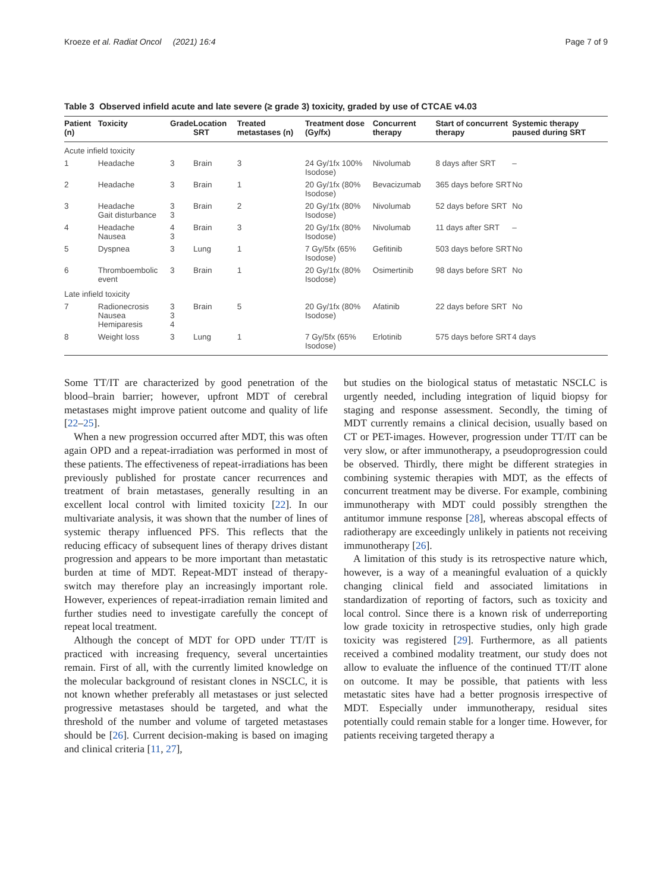Kroeze et al. Radiat Oncol (2021) 16:4 Page 7 of 9
Table 3 Observed infield acute and late severe (≥ grade 3) toxicity, graded by use of CTCAE v4.03
| Patient (n) | Toxicity | Grade | Location SRT | Treated metastases (n) | Treatment dose (Gy/fx) | Concurrent therapy | Start of concurrent therapy | Systemic therapy paused during SRT |
| --- | --- | --- | --- | --- | --- | --- | --- | --- |
| Acute infield toxicity | | | | | | | | |
| 1 | Headache | 3 | Brain | 3 | 24 Gy/1fx 100% Isodose) | Nivolumab | 8 days after SRT | – |
| 2 | Headache | 3 | Brain | 1 | 20 Gy/1fx (80% Isodose) | Bevacizumab | 365 days before SRT | No |
| 3 | Headache Gait disturbance | 3 3 | Brain | 2 | 20 Gy/1fx (80% Isodose) | Nivolumab | 52 days before SRT | No |
| 4 | Headache Nausea | 4 3 | Brain | 3 | 20 Gy/1fx (80% Isodose) | Nivolumab | 11 days after SRT | – |
| 5 | Dyspnea | 3 | Lung | 1 | 7 Gy/5fx (65% Isodose) | Gefitinib | 503 days before SRT | No |
| 6 | Thromboembolic event | 3 | Brain | 1 | 20 Gy/1fx (80% Isodose) | Osimertinib | 98 days before SRT | No |
| Late infield toxicity | | | | | | | | |
| 7 | Radionecrosis Nausea Hemiparesis | 3 3 4 | Brain | 5 | 20 Gy/1fx (80% Isodose) | Afatinib | 22 days before SRT | No |
| 8 | Weight loss | 3 | Lung | 1 | 7 Gy/5fx (65% Isodose) | Erlotinib | 575 days before SRT | 4 days |
Some TT/IT are characterized by good penetration of the blood–brain barrier; however, upfront MDT of cerebral metastases might improve patient outcome and quality of life [22–25].
When a new progression occurred after MDT, this was often again OPD and a repeat-irradiation was performed in most of these patients. The effectiveness of repeat-irradiations has been previously published for prostate cancer recurrences and treatment of brain metastases, generally resulting in an excellent local control with limited toxicity [22]. In our multivariate analysis, it was shown that the number of lines of systemic therapy influenced PFS. This reflects that the reducing efficacy of subsequent lines of therapy drives distant progression and appears to be more important than metastatic burden at time of MDT. Repeat-MDT instead of therapy-switch may therefore play an increasingly important role. However, experiences of repeat-irradiation remain limited and further studies need to investigate carefully the concept of repeat local treatment.
Although the concept of MDT for OPD under TT/IT is practiced with increasing frequency, several uncertainties remain. First of all, with the currently limited knowledge on the molecular background of resistant clones in NSCLC, it is not known whether preferably all metastases or just selected progressive metastases should be targeted, and what the threshold of the number and volume of targeted metastases should be [26]. Current decision-making is based on imaging and clinical criteria [11, 27],
but studies on the biological status of metastatic NSCLC is urgently needed, including integration of liquid biopsy for staging and response assessment. Secondly, the timing of MDT currently remains a clinical decision, usually based on CT or PET-images. However, progression under TT/IT can be very slow, or after immunotherapy, a pseudoprogression could be observed. Thirdly, there might be different strategies in combining systemic therapies with MDT, as the effects of concurrent treatment may be diverse. For example, combining immunotherapy with MDT could possibly strengthen the antitumor immune response [28], whereas abscopal effects of radiotherapy are exceedingly unlikely in patients not receiving immunotherapy [26].
A limitation of this study is its retrospective nature which, however, is a way of a meaningful evaluation of a quickly changing clinical field and associated limitations in standardization of reporting of factors, such as toxicity and local control. Since there is a known risk of underreporting low grade toxicity in retrospective studies, only high grade toxicity was registered [29]. Furthermore, as all patients received a combined modality treatment, our study does not allow to evaluate the influence of the continued TT/IT alone on outcome. It may be possible, that patients with less metastatic sites have had a better prognosis irrespective of MDT. Especially under immunotherapy, residual sites potentially could remain stable for a longer time. However, for patients receiving targeted therapy a